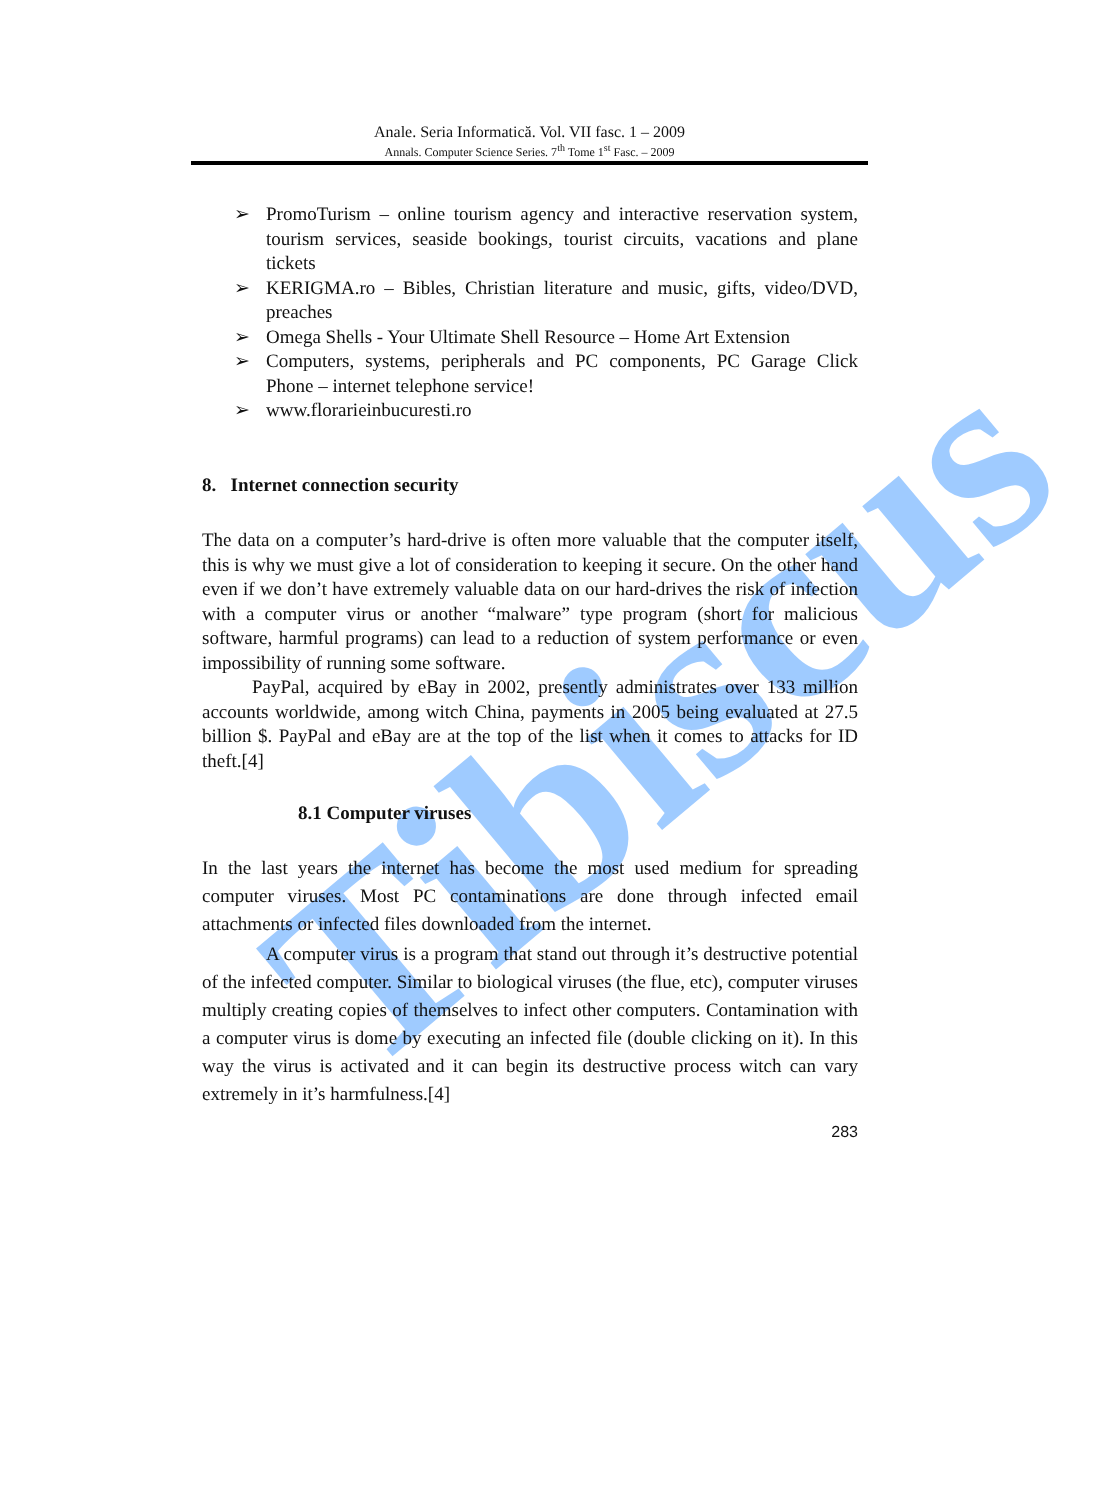Tibiscus
Anale. Seria Informatică. Vol. VII fasc. 1 – 2009
Annals. Computer Science Series. 7<sup>th</sup> Tome 1<sup>st</sup> Fasc. – 2009
➢ PromoTurism – online tourism agency and interactive reservation system, tourism services, seaside bookings, tourist circuits, vacations and plane tickets
➢ KERIGMA.ro – Bibles, Christian literature and music, gifts, video/DVD, preaches
➢ Omega Shells - Your Ultimate Shell Resource – Home Art Extension
➢ Computers, systems, peripherals and PC components, PC Garage Click Phone – internet telephone service!
➢ www.florarieinbucuresti.ro
8. Internet connection security
The data on a computer’s hard-drive is often more valuable that the computer itself, this is why we must give a lot of consideration to keeping it secure. On the other hand even if we don’t have extremely valuable data on our hard-drives the risk of infection with a computer virus or another “malware” type program (short for malicious software, harmful programs) can lead to a reduction of system performance or even impossibility of running some software.
PayPal, acquired by eBay in 2002, presently administrates over 133 million accounts worldwide, among witch China, payments in 2005 being evaluated at 27.5 billion $. PayPal and eBay are at the top of the list when it comes to attacks for ID theft.[4]
8.1 Computer viruses
In the last years the internet has become the most used medium for spreading computer viruses. Most PC contaminations are done through infected email attachments or infected files downloaded from the internet.
A computer virus is a program that stand out through it’s destructive potential of the infected computer. Similar to biological viruses (the flue, etc), computer viruses multiply creating copies of themselves to infect other computers. Contamination with a computer virus is dome by executing an infected file (double clicking on it). In this way the virus is activated and it can begin its destructive process witch can vary extremely in it’s harmfulness.[4]
283